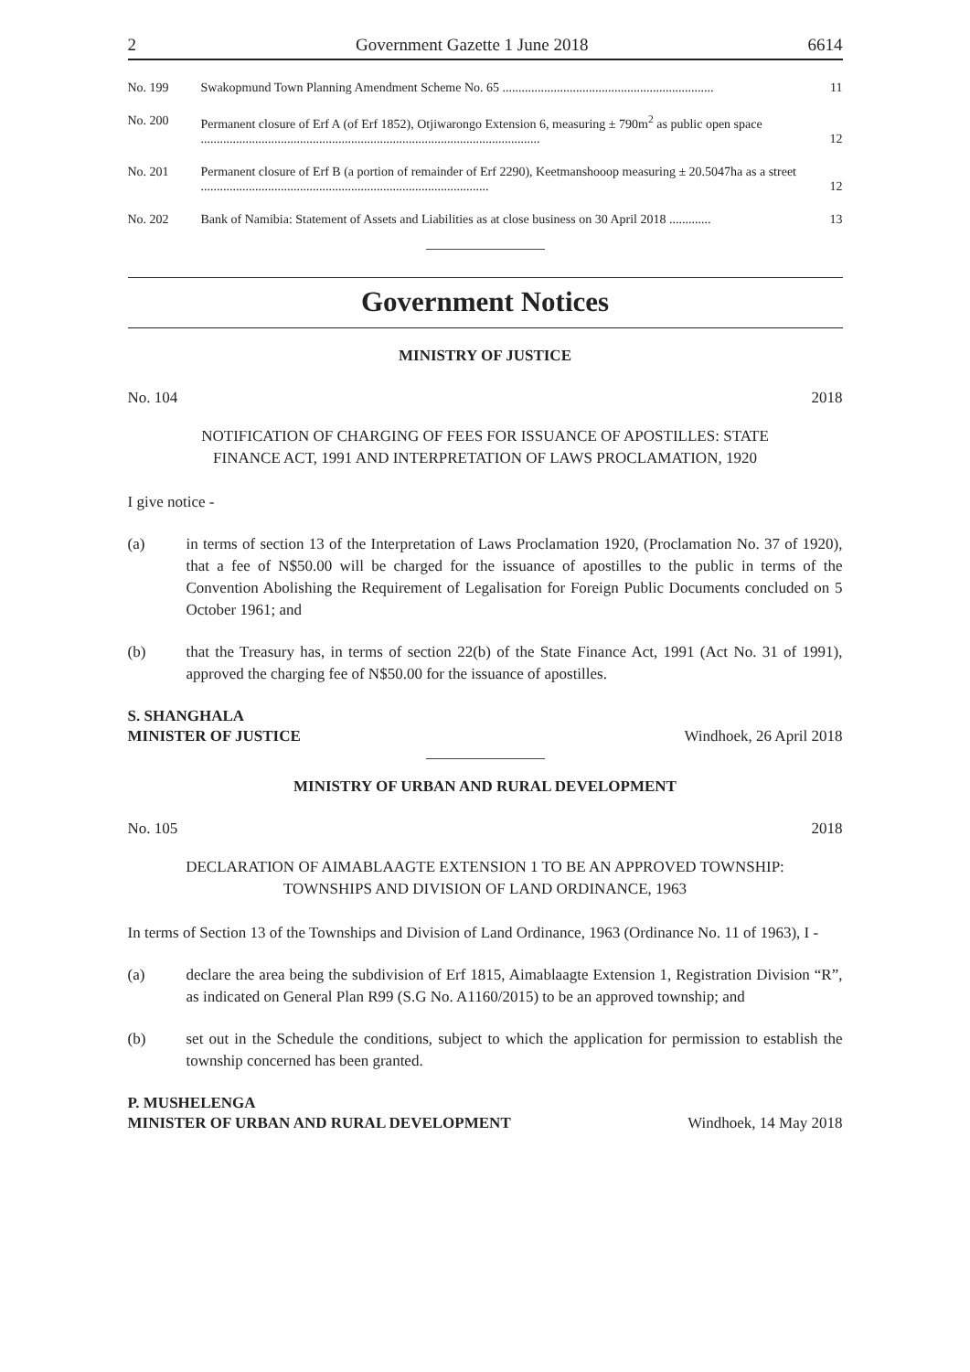2 Government Gazette 1 June 2018 6614
| No. 199 | Swakopmund Town Planning Amendment Scheme No. 65 .................................................................. | 11 |
| No. 200 | Permanent closure of Erf A (of Erf 1852), Otjiwarongo Extension 6, measuring ± 790m<sup>2</sup> as public open space .......................................................................................................... | 12 |
| No. 201 | Permanent closure of Erf B (a portion of remainder of Erf 2290), Keetmanshooop measuring ± 20.5047ha as a street .......................................................................................... | 12 |
| No. 202 | Bank of Namibia: Statement of Assets and Liabilities as at close business on 30 April 2018 ............. | 13 |
Government Notices
MINISTRY OF JUSTICE
No. 104 2018
NOTIFICATION OF CHARGING OF FEES FOR ISSUANCE OF APOSTILLES: STATE
FINANCE ACT, 1991 AND INTERPRETATION OF LAWS PROCLAMATION, 1920
I give notice -
(a) in terms of section 13 of the Interpretation of Laws Proclamation 1920, (Proclamation No. 37 of 1920), that a fee of N$50.00 will be charged for the issuance of apostilles to the public in terms of the Convention Abolishing the Requirement of Legalisation for Foreign Public Documents concluded on 5 October 1961; and
(b) that the Treasury has, in terms of section 22(b) of the State Finance Act, 1991 (Act No. 31 of 1991), approved the charging fee of N$50.00 for the issuance of apostilles.
S. SHANGHALA
MINISTER OF JUSTICE Windhoek, 26 April 2018
MINISTRY OF URBAN AND RURAL DEVELOPMENT
No. 105 2018
DECLARATION OF AIMABLAAGTE EXTENSION 1 TO BE AN APPROVED TOWNSHIP:
TOWNSHIPS AND DIVISION OF LAND ORDINANCE, 1963
In terms of Section 13 of the Townships and Division of Land Ordinance, 1963 (Ordinance No. 11 of 1963), I -
(a) declare the area being the subdivision of Erf 1815, Aimablaagte Extension 1, Registration Division “R”, as indicated on General Plan R99 (S.G No. A1160/2015) to be an approved township; and
(b) set out in the Schedule the conditions, subject to which the application for permission to establish the township concerned has been granted.
P. MUSHELENGA
MINISTER OF URBAN AND RURAL DEVELOPMENT Windhoek, 14 May 2018